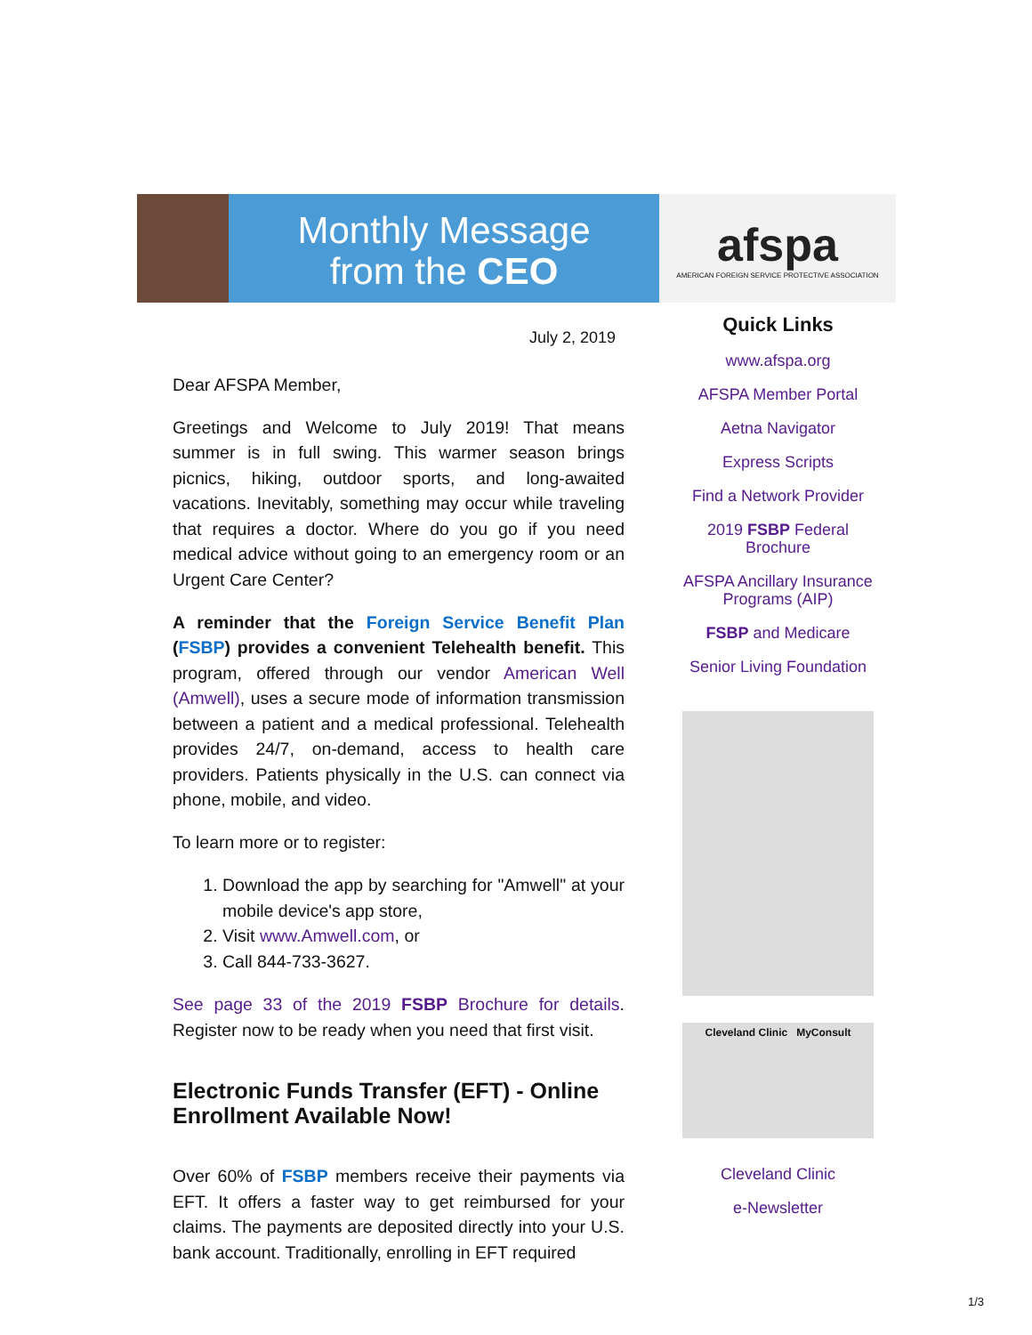Monthly Message
from the CEO
afspa
AMERICAN FOREIGN SERVICE PROTECTIVE ASSOCIATION
July 2, 2019
Dear AFSPA Member,
Greetings and Welcome to July 2019! That means summer is in full swing. This warmer season brings picnics, hiking, outdoor sports, and long-awaited vacations. Inevitably, something may occur while traveling that requires a doctor. Where do you go if you need medical advice without going to an emergency room or an Urgent Care Center?
A reminder that the Foreign Service Benefit Plan (FSBP) provides a convenient Telehealth benefit. This program, offered through our vendor American Well (Amwell), uses a secure mode of information transmission between a patient and a medical professional. Telehealth provides 24/7, on-demand, access to health care providers. Patients physically in the U.S. can connect via phone, mobile, and video.
To learn more or to register:
1. Download the app by searching for "Amwell" at your mobile device's app store,
2. Visit www.Amwell.com, or
3. Call 844-733-3627.
See page 33 of the 2019 FSBP Brochure for details. Register now to be ready when you need that first visit.
Electronic Funds Transfer (EFT) - Online Enrollment Available Now!
Over 60% of FSBP members receive their payments via EFT. It offers a faster way to get reimbursed for your claims. The payments are deposited directly into your U.S. bank account. Traditionally, enrolling in EFT required
Quick Links
www.afspa.org
AFSPA Member Portal
Aetna Navigator
Express Scripts
Find a Network Provider
2019 FSBP Federal Brochure
AFSPA Ancillary Insurance Programs (AIP)
FSBP and Medicare
Senior Living Foundation
Cleveland Clinic MyConsult
Cleveland Clinic
e-Newsletter
1/3